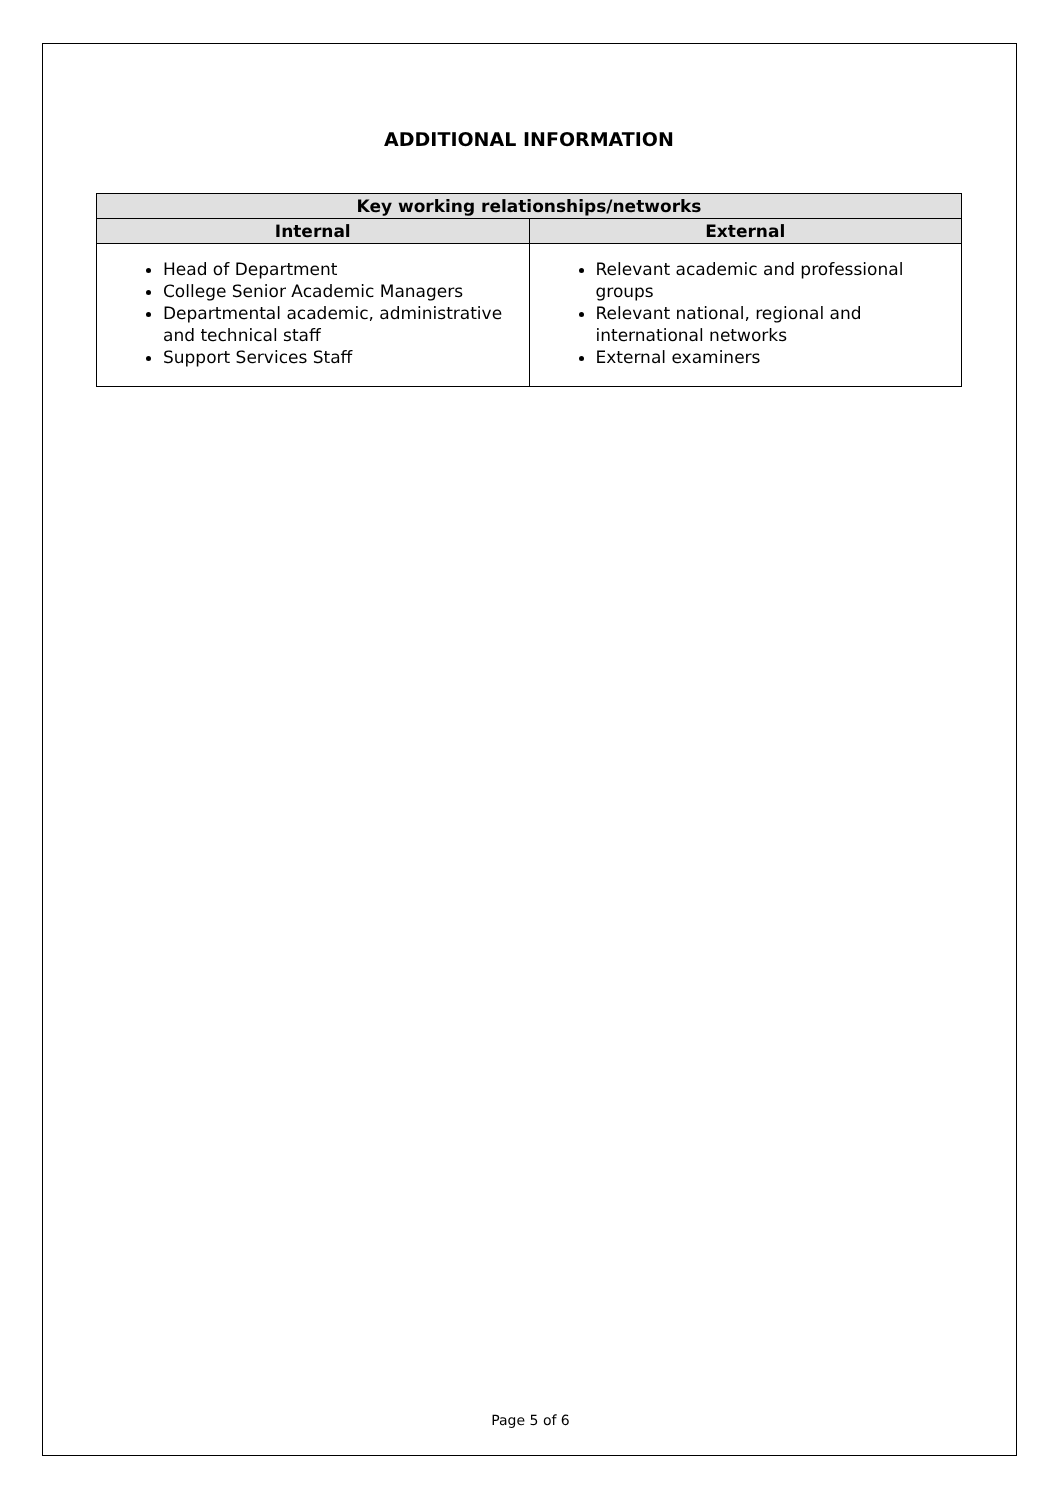ADDITIONAL INFORMATION
| Key working relationships/networks | |
| --- | --- |
| Internal | External |
| Head of Department College Senior Academic Managers Departmental academic, administrative and technical staff Support Services Staff | Relevant academic and professional groups Relevant national, regional and international networks External examiners |
Page 5 of 6